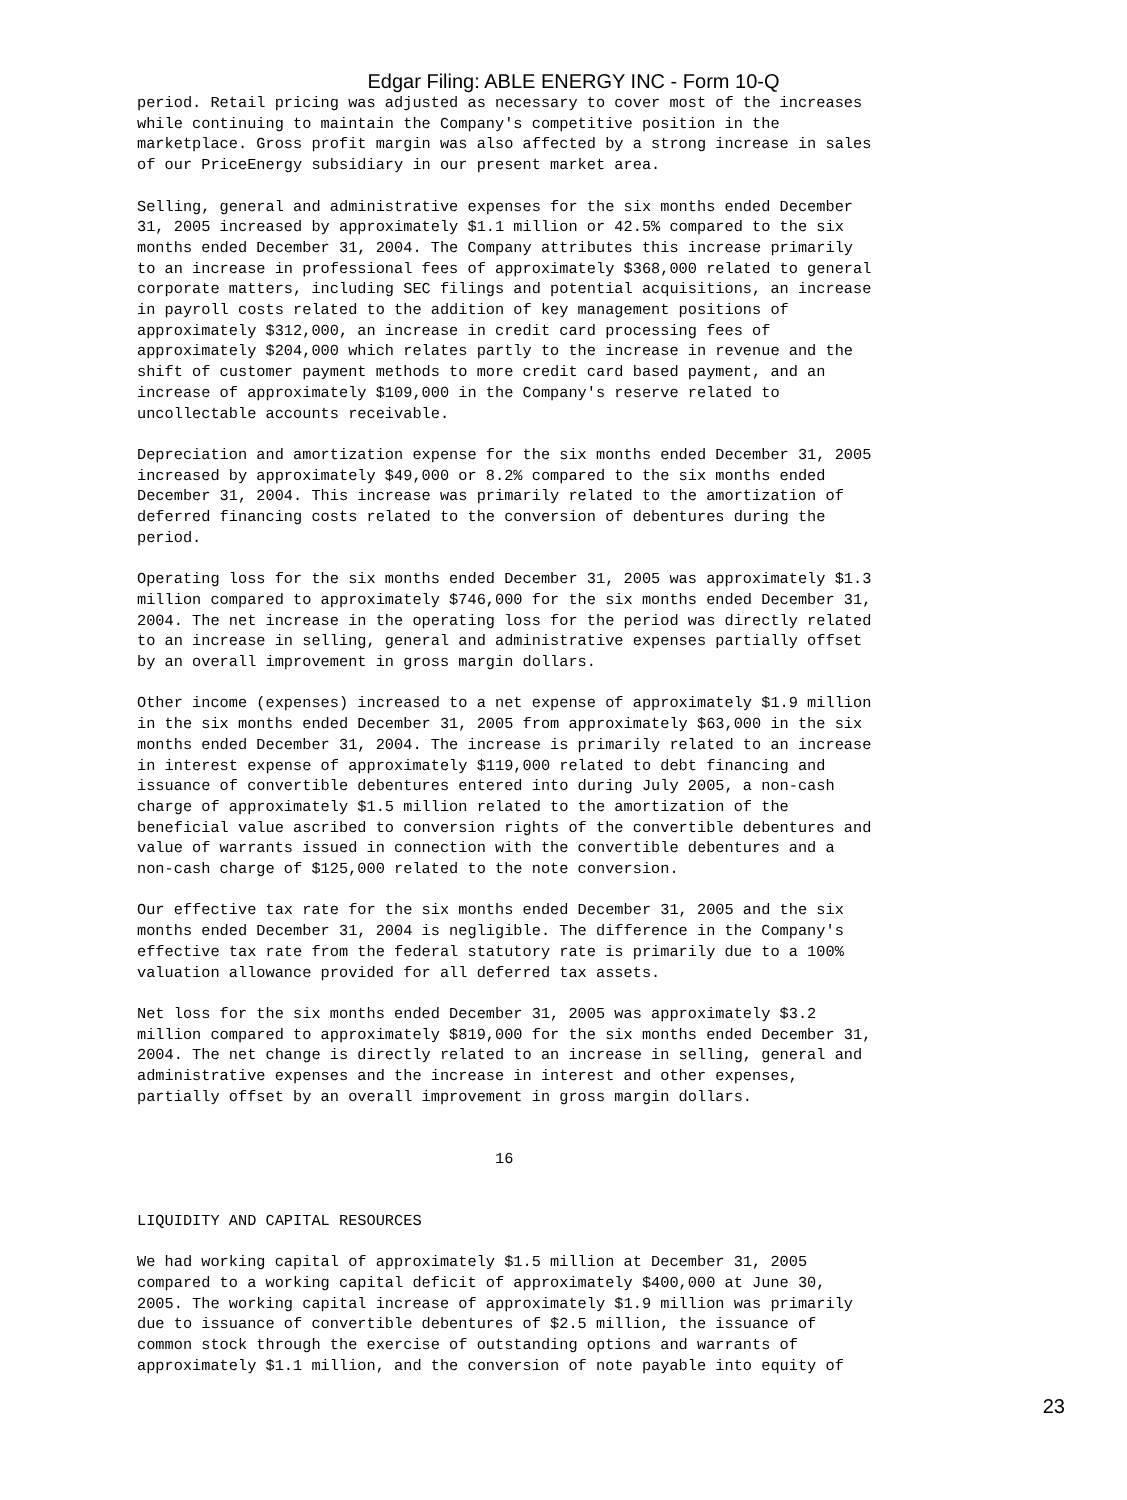Edgar Filing: ABLE ENERGY INC - Form 10-Q
period. Retail pricing was adjusted as necessary to cover most of the increases
while continuing to maintain the Company's competitive position in the
marketplace. Gross profit margin was also affected by a strong increase in sales
of our PriceEnergy subsidiary in our present market area.

Selling, general and administrative expenses for the six months ended December
31, 2005 increased by approximately $1.1 million or 42.5% compared to the six
months ended December 31, 2004. The Company attributes this increase primarily
to an increase in professional fees of approximately $368,000 related to general
corporate matters, including SEC filings and potential acquisitions, an increase
in payroll costs related to the addition of key management positions of
approximately $312,000, an increase in credit card processing fees of
approximately $204,000 which relates partly to the increase in revenue and the
shift of customer payment methods to more credit card based payment, and an
increase of approximately $109,000 in the Company's reserve related to
uncollectable accounts receivable.

Depreciation and amortization expense for the six months ended December 31, 2005
increased by approximately $49,000 or 8.2% compared to the six months ended
December 31, 2004. This increase was primarily related to the amortization of
deferred financing costs related to the conversion of debentures during the
period.

Operating loss for the six months ended December 31, 2005 was approximately $1.3
million compared to approximately $746,000 for the six months ended December 31,
2004. The net increase in the operating loss for the period was directly related
to an increase in selling, general and administrative expenses partially offset
by an overall improvement in gross margin dollars.

Other income (expenses) increased to a net expense of approximately $1.9 million
in the six months ended December 31, 2005 from approximately $63,000 in the six
months ended December 31, 2004. The increase is primarily related to an increase
in interest expense of approximately $119,000 related to debt financing and
issuance of convertible debentures entered into during July 2005, a non-cash
charge of approximately $1.5 million related to the amortization of the
beneficial value ascribed to conversion rights of the convertible debentures and
value of warrants issued in connection with the convertible debentures and a
non-cash charge of $125,000 related to the note conversion.

Our effective tax rate for the six months ended December 31, 2005 and the six
months ended December 31, 2004 is negligible. The difference in the Company's
effective tax rate from the federal statutory rate is primarily due to a 100%
valuation allowance provided for all deferred tax assets.

Net loss for the six months ended December 31, 2005 was approximately $3.2
million compared to approximately $819,000 for the six months ended December 31,
2004. The net change is directly related to an increase in selling, general and
administrative expenses and the increase in interest and other expenses,
partially offset by an overall improvement in gross margin dollars.


                                       16


LIQUIDITY AND CAPITAL RESOURCES

We had working capital of approximately $1.5 million at December 31, 2005
compared to a working capital deficit of approximately $400,000 at June 30,
2005. The working capital increase of approximately $1.9 million was primarily
due to issuance of convertible debentures of $2.5 million, the issuance of
common stock through the exercise of outstanding options and warrants of
approximately $1.1 million, and the conversion of note payable into equity of
23